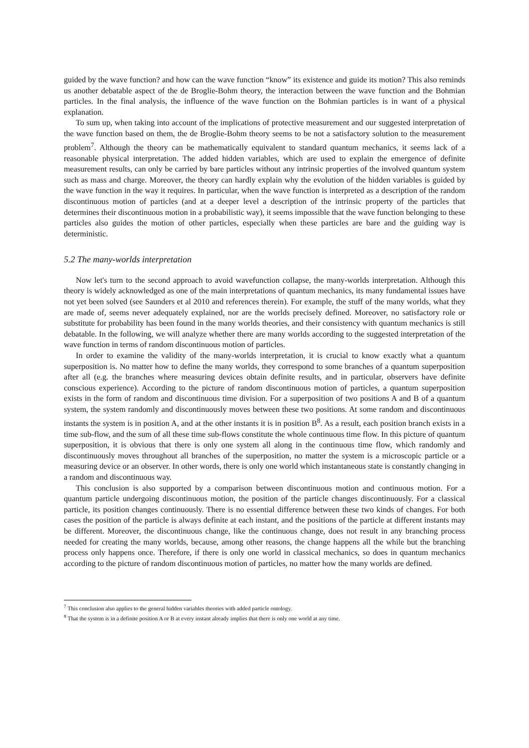guided by the wave function? and how can the wave function “know” its existence and guide its motion? This also reminds us another debatable aspect of the de Broglie-Bohm theory, the interaction between the wave function and the Bohmian particles. In the final analysis, the influence of the wave function on the Bohmian particles is in want of a physical explanation.
To sum up, when taking into account of the implications of protective measurement and our suggested interpretation of the wave function based on them, the de Broglie-Bohm theory seems to be not a satisfactory solution to the measurement problem<sup>7</sup>. Although the theory can be mathematically equivalent to standard quantum mechanics, it seems lack of a reasonable physical interpretation. The added hidden variables, which are used to explain the emergence of definite measurement results, can only be carried by bare particles without any intrinsic properties of the involved quantum system such as mass and charge. Moreover, the theory can hardly explain why the evolution of the hidden variables is guided by the wave function in the way it requires. In particular, when the wave function is interpreted as a description of the random discontinuous motion of particles (and at a deeper level a description of the intrinsic property of the particles that determines their discontinuous motion in a probabilistic way), it seems impossible that the wave function belonging to these particles also guides the motion of other particles, especially when these particles are bare and the guiding way is deterministic.
5.2 The many-worlds interpretation
Now let's turn to the second approach to avoid wavefunction collapse, the many-worlds interpretation. Although this theory is widely acknowledged as one of the main interpretations of quantum mechanics, its many fundamental issues have not yet been solved (see Saunders et al 2010 and references therein). For example, the stuff of the many worlds, what they are made of, seems never adequately explained, nor are the worlds precisely defined. Moreover, no satisfactory role or substitute for probability has been found in the many worlds theories, and their consistency with quantum mechanics is still debatable. In the following, we will analyze whether there are many worlds according to the suggested interpretation of the wave function in terms of random discontinuous motion of particles.
In order to examine the validity of the many-worlds interpretation, it is crucial to know exactly what a quantum superposition is. No matter how to define the many worlds, they correspond to some branches of a quantum superposition after all (e.g. the branches where measuring devices obtain definite results, and in particular, observers have definite conscious experience). According to the picture of random discontinuous motion of particles, a quantum superposition exists in the form of random and discontinuous time division. For a superposition of two positions A and B of a quantum system, the system randomly and discontinuously moves between these two positions. At some random and discontinuous instants the system is in position A, and at the other instants it is in position B<sup>8</sup>. As a result, each position branch exists in a time sub-flow, and the sum of all these time sub-flows constitute the whole continuous time flow. In this picture of quantum superposition, it is obvious that there is only one system all along in the continuous time flow, which randomly and discontinuously moves throughout all branches of the superposition, no matter the system is a microscopic particle or a measuring device or an observer. In other words, there is only one world which instantaneous state is constantly changing in a random and discontinuous way.
This conclusion is also supported by a comparison between discontinuous motion and continuous motion. For a quantum particle undergoing discontinuous motion, the position of the particle changes discontinuously. For a classical particle, its position changes continuously. There is no essential difference between these two kinds of changes. For both cases the position of the particle is always definite at each instant, and the positions of the particle at different instants may be different. Moreover, the discontinuous change, like the continuous change, does not result in any branching process needed for creating the many worlds, because, among other reasons, the change happens all the while but the branching process only happens once. Therefore, if there is only one world in classical mechanics, so does in quantum mechanics according to the picture of random discontinuous motion of particles, no matter how the many worlds are defined.
<sup>7</sup> This conclusion also applies to the general hidden variables theories with added particle ontology.
<sup>8</sup> That the system is in a definite position A or B at every instant already implies that there is only one world at any time.